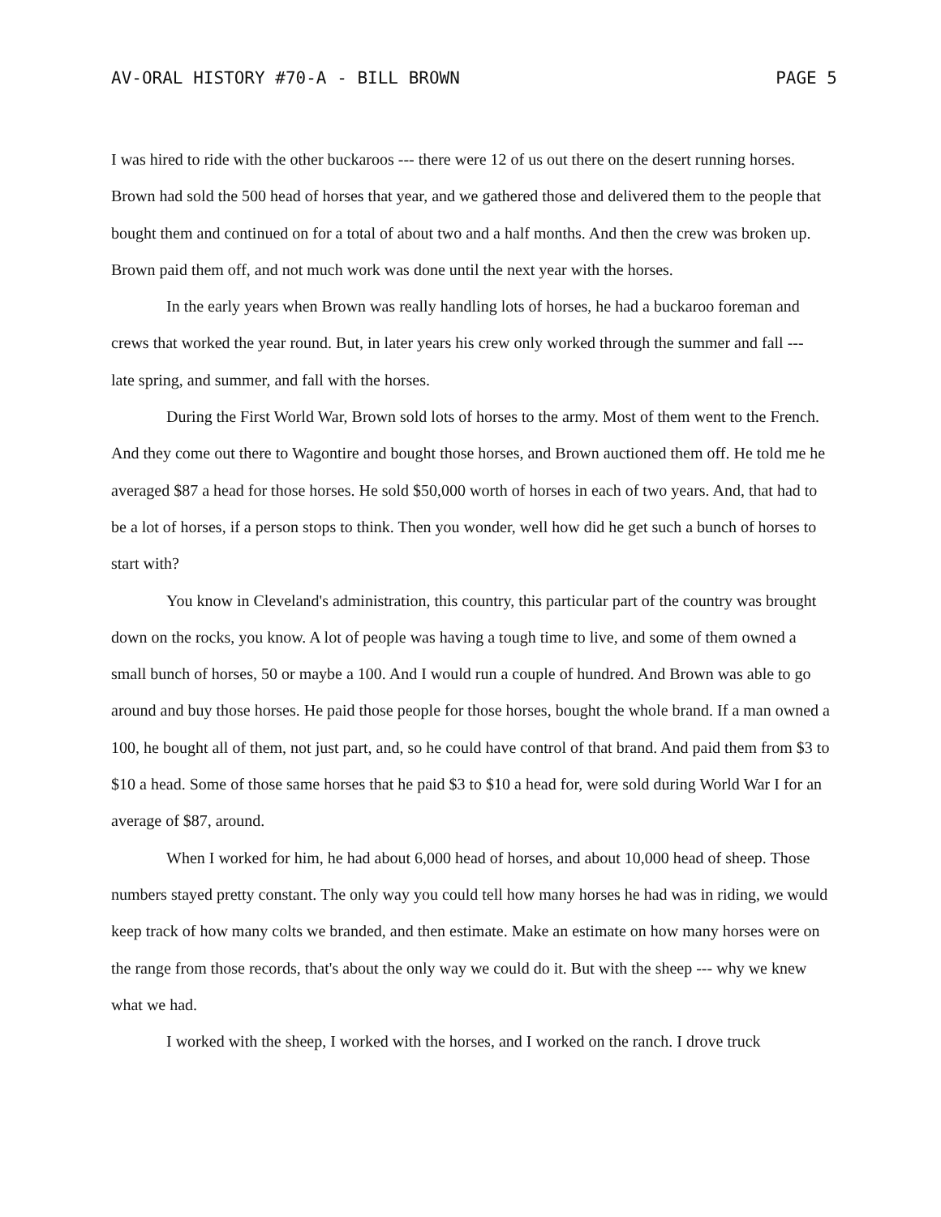AV-ORAL HISTORY #70-A - BILL BROWN PAGE 5
I was hired to ride with the other buckaroos --- there were 12 of us out there on the desert running horses. Brown had sold the 500 head of horses that year, and we gathered those and delivered them to the people that bought them and continued on for a total of about two and a half months. And then the crew was broken up. Brown paid them off, and not much work was done until the next year with the horses.
In the early years when Brown was really handling lots of horses, he had a buckaroo foreman and crews that worked the year round. But, in later years his crew only worked through the summer and fall --- late spring, and summer, and fall with the horses.
During the First World War, Brown sold lots of horses to the army. Most of them went to the French. And they come out there to Wagontire and bought those horses, and Brown auctioned them off. He told me he averaged $87 a head for those horses. He sold $50,000 worth of horses in each of two years. And, that had to be a lot of horses, if a person stops to think. Then you wonder, well how did he get such a bunch of horses to start with?
You know in Cleveland's administration, this country, this particular part of the country was brought down on the rocks, you know. A lot of people was having a tough time to live, and some of them owned a small bunch of horses, 50 or maybe a 100. And I would run a couple of hundred. And Brown was able to go around and buy those horses. He paid those people for those horses, bought the whole brand. If a man owned a 100, he bought all of them, not just part, and, so he could have control of that brand. And paid them from $3 to $10 a head. Some of those same horses that he paid $3 to $10 a head for, were sold during World War I for an average of $87, around.
When I worked for him, he had about 6,000 head of horses, and about 10,000 head of sheep. Those numbers stayed pretty constant. The only way you could tell how many horses he had was in riding, we would keep track of how many colts we branded, and then estimate. Make an estimate on how many horses were on the range from those records, that's about the only way we could do it. But with the sheep --- why we knew what we had.
I worked with the sheep, I worked with the horses, and I worked on the ranch. I drove truck